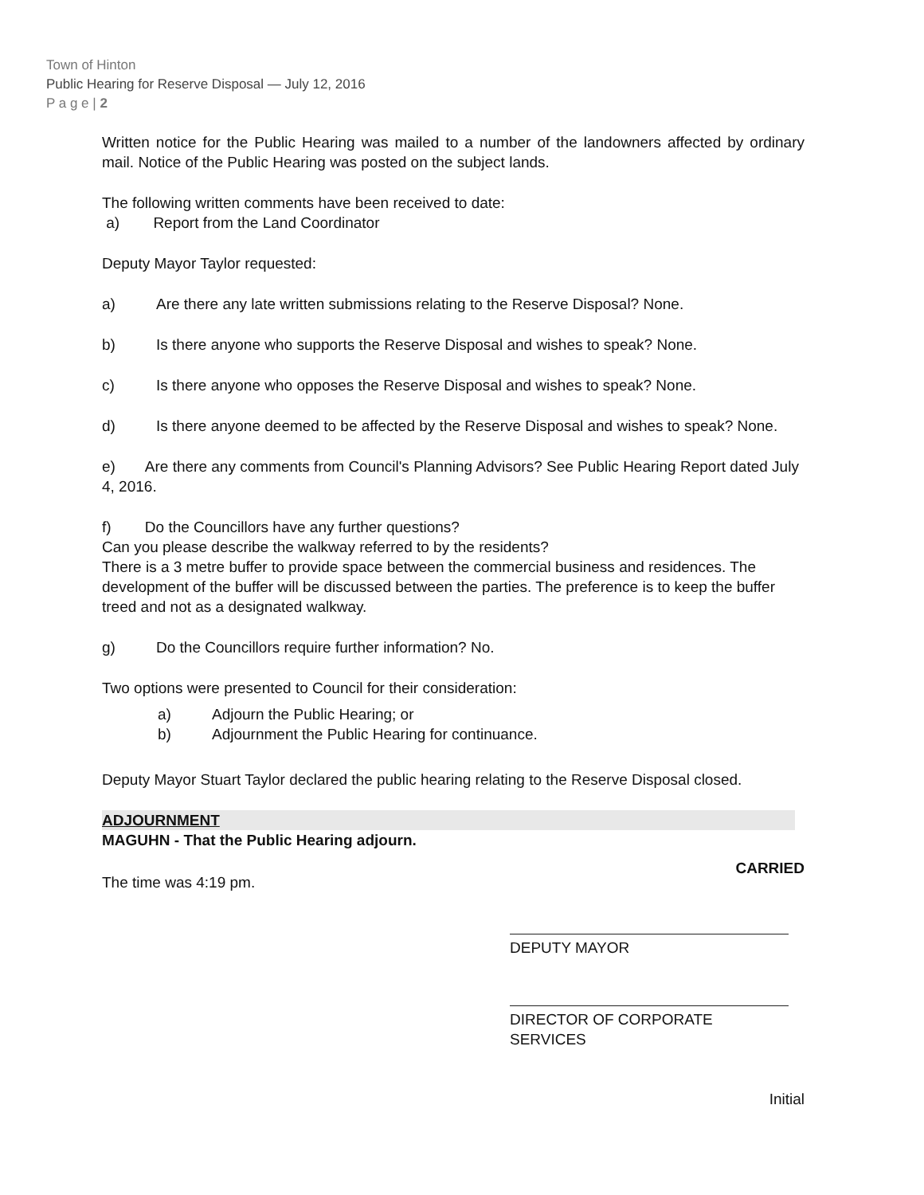Town of Hinton
Public Hearing for Reserve Disposal — July 12, 2016
P a g e | 2
Written notice for the Public Hearing was mailed to a number of the landowners affected by ordinary mail. Notice of the Public Hearing was posted on the subject lands.
The following written comments have been received to date:
a) Report from the Land Coordinator
Deputy Mayor Taylor requested:
a) Are there any late written submissions relating to the Reserve Disposal? None.
b) Is there anyone who supports the Reserve Disposal and wishes to speak? None.
c) Is there anyone who opposes the Reserve Disposal and wishes to speak? None.
d) Is there anyone deemed to be affected by the Reserve Disposal and wishes to speak? None.
e) Are there any comments from Council's Planning Advisors? See Public Hearing Report dated July 4, 2016.
f) Do the Councillors have any further questions?
Can you please describe the walkway referred to by the residents?
There is a 3 metre buffer to provide space between the commercial business and residences. The development of the buffer will be discussed between the parties. The preference is to keep the buffer treed and not as a designated walkway.
g) Do the Councillors require further information? No.
Two options were presented to Council for their consideration:
a) Adjourn the Public Hearing; or
b) Adjournment the Public Hearing for continuance.
Deputy Mayor Stuart Taylor declared the public hearing relating to the Reserve Disposal closed.
ADJOURNMENT
MAGUHN - That the Public Hearing adjourn.
The time was 4:19 pm.
CARRIED
DEPUTY MAYOR
DIRECTOR OF CORPORATE SERVICES
Initial